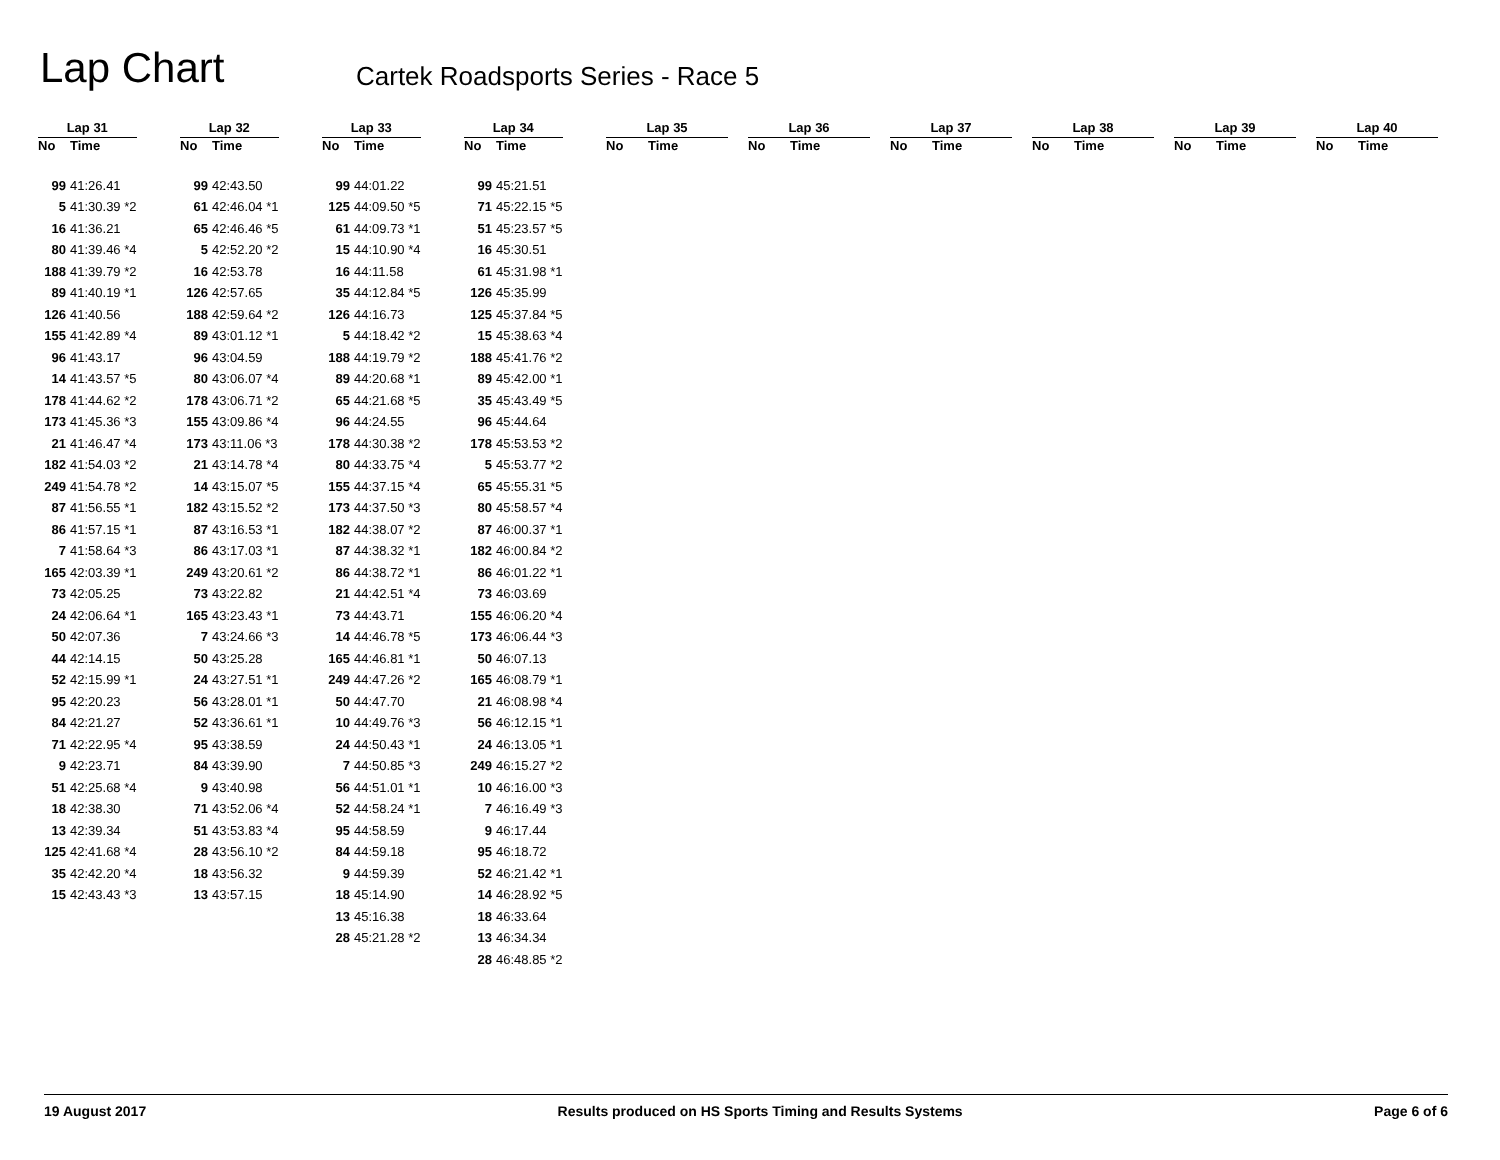Lap Chart
Cartek Roadsports Series - Race 5
| Lap 31 | |
| --- | --- |
| No | Time |
| 99 | 41:26.41 |
| 5 | 41:30.39 *2 |
| 16 | 41:36.21 |
| 80 | 41:39.46 *4 |
| 188 | 41:39.79 *2 |
| 89 | 41:40.19 *1 |
| 126 | 41:40.56 |
| 155 | 41:42.89 *4 |
| 96 | 41:43.17 |
| 14 | 41:43.57 *5 |
| 178 | 41:44.62 *2 |
| 173 | 41:45.36 *3 |
| 21 | 41:46.47 *4 |
| 182 | 41:54.03 *2 |
| 249 | 41:54.78 *2 |
| 87 | 41:56.55 *1 |
| 86 | 41:57.15 *1 |
| 7 | 41:58.64 *3 |
| 165 | 42:03.39 *1 |
| 73 | 42:05.25 |
| 24 | 42:06.64 *1 |
| 50 | 42:07.36 |
| 44 | 42:14.15 |
| 52 | 42:15.99 *1 |
| 95 | 42:20.23 |
| 84 | 42:21.27 |
| 71 | 42:22.95 *4 |
| 9 | 42:23.71 |
| 51 | 42:25.68 *4 |
| 18 | 42:38.30 |
| 13 | 42:39.34 |
| 125 | 42:41.68 *4 |
| 35 | 42:42.20 *4 |
| 15 | 42:43.43 *3 |
| Lap 32 | |
| --- | --- |
| No | Time |
| 99 | 42:43.50 |
| 61 | 42:46.04 *1 |
| 65 | 42:46.46 *5 |
| 5 | 42:52.20 *2 |
| 16 | 42:53.78 |
| 126 | 42:57.65 |
| 188 | 42:59.64 *2 |
| 89 | 43:01.12 *1 |
| 96 | 43:04.59 |
| 80 | 43:06.07 *4 |
| 178 | 43:06.71 *2 |
| 155 | 43:09.86 *4 |
| 173 | 43:11.06 *3 |
| 21 | 43:14.78 *4 |
| 14 | 43:15.07 *5 |
| 182 | 43:15.52 *2 |
| 87 | 43:16.53 *1 |
| 86 | 43:17.03 *1 |
| 249 | 43:20.61 *2 |
| 73 | 43:22.82 |
| 165 | 43:23.43 *1 |
| 7 | 43:24.66 *3 |
| 50 | 43:25.28 |
| 24 | 43:27.51 *1 |
| 56 | 43:28.01 *1 |
| 52 | 43:36.61 *1 |
| 95 | 43:38.59 |
| 84 | 43:39.90 |
| 9 | 43:40.98 |
| 71 | 43:52.06 *4 |
| 51 | 43:53.83 *4 |
| 28 | 43:56.10 *2 |
| 18 | 43:56.32 |
| 13 | 43:57.15 |
| Lap 33 | |
| --- | --- |
| No | Time |
| 99 | 44:01.22 |
| 125 | 44:09.50 *5 |
| 61 | 44:09.73 *1 |
| 15 | 44:10.90 *4 |
| 16 | 44:11.58 |
| 35 | 44:12.84 *5 |
| 126 | 44:16.73 |
| 5 | 44:18.42 *2 |
| 188 | 44:19.79 *2 |
| 89 | 44:20.68 *1 |
| 65 | 44:21.68 *5 |
| 96 | 44:24.55 |
| 178 | 44:30.38 *2 |
| 80 | 44:33.75 *4 |
| 155 | 44:37.15 *4 |
| 173 | 44:37.50 *3 |
| 182 | 44:38.07 *2 |
| 87 | 44:38.32 *1 |
| 86 | 44:38.72 *1 |
| 21 | 44:42.51 *4 |
| 73 | 44:43.71 |
| 14 | 44:46.78 *5 |
| 165 | 44:46.81 *1 |
| 249 | 44:47.26 *2 |
| 50 | 44:47.70 |
| 10 | 44:49.76 *3 |
| 24 | 44:50.43 *1 |
| 7 | 44:50.85 *3 |
| 56 | 44:51.01 *1 |
| 52 | 44:58.24 *1 |
| 95 | 44:58.59 |
| 84 | 44:59.18 |
| 9 | 44:59.39 |
| 18 | 45:14.90 |
| 13 | 45:16.38 |
| 28 | 45:21.28 *2 |
| Lap 34 | |
| --- | --- |
| No | Time |
| 99 | 45:21.51 |
| 71 | 45:22.15 *5 |
| 51 | 45:23.57 *5 |
| 16 | 45:30.51 |
| 61 | 45:31.98 *1 |
| 126 | 45:35.99 |
| 125 | 45:37.84 *5 |
| 15 | 45:38.63 *4 |
| 188 | 45:41.76 *2 |
| 89 | 45:42.00 *1 |
| 35 | 45:43.49 *5 |
| 96 | 45:44.64 |
| 178 | 45:53.53 *2 |
| 5 | 45:53.77 *2 |
| 65 | 45:55.31 *5 |
| 80 | 45:58.57 *4 |
| 87 | 46:00.37 *1 |
| 182 | 46:00.84 *2 |
| 86 | 46:01.22 *1 |
| 73 | 46:03.69 |
| 155 | 46:06.20 *4 |
| 173 | 46:06.44 *3 |
| 50 | 46:07.13 |
| 165 | 46:08.79 *1 |
| 21 | 46:08.98 *4 |
| 56 | 46:12.15 *1 |
| 24 | 46:13.05 *1 |
| 249 | 46:15.27 *2 |
| 10 | 46:16.00 *3 |
| 7 | 46:16.49 *3 |
| 9 | 46:17.44 |
| 95 | 46:18.72 |
| 52 | 46:21.42 *1 |
| 14 | 46:28.92 *5 |
| 18 | 46:33.64 |
| 13 | 46:34.34 |
| 28 | 46:48.85 *2 |
| Lap 35 | |
| --- | --- |
| No | Time |
| Lap 36 | |
| --- | --- |
| No | Time |
| Lap 37 | |
| --- | --- |
| No | Time |
| Lap 38 | |
| --- | --- |
| No | Time |
| Lap 39 | |
| --- | --- |
| No | Time |
| Lap 40 | |
| --- | --- |
| No | Time |
19 August 2017 Results produced on HS Sports Timing and Results Systems Page 6 of 6